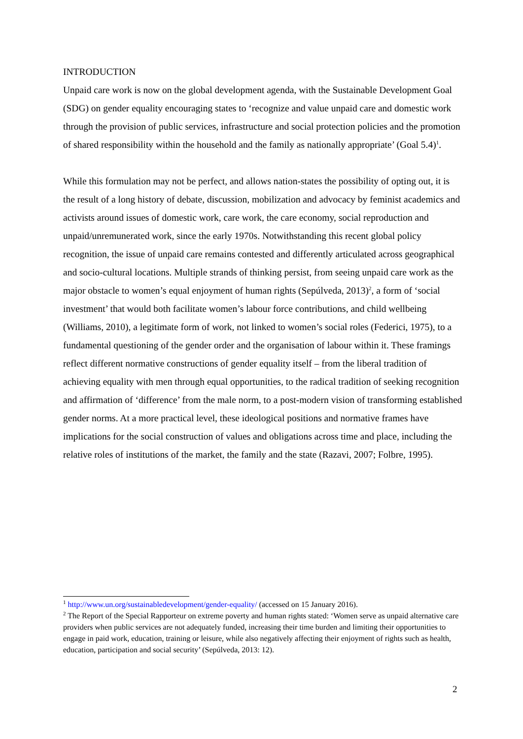INTRODUCTION
Unpaid care work is now on the global development agenda, with the Sustainable Development Goal (SDG) on gender equality encouraging states to ‘recognize and value unpaid care and domestic work through the provision of public services, infrastructure and social protection policies and the promotion of shared responsibility within the household and the family as nationally appropriate’ (Goal 5.4)<sup>1</sup>.
While this formulation may not be perfect, and allows nation-states the possibility of opting out, it is the result of a long history of debate, discussion, mobilization and advocacy by feminist academics and activists around issues of domestic work, care work, the care economy, social reproduction and unpaid/unremunerated work, since the early 1970s. Notwithstanding this recent global policy recognition, the issue of unpaid care remains contested and differently articulated across geographical and socio-cultural locations. Multiple strands of thinking persist, from seeing unpaid care work as the major obstacle to women’s equal enjoyment of human rights (Sepúlveda, 2013)<sup>2</sup>, a form of ‘social investment’ that would both facilitate women’s labour force contributions, and child wellbeing (Williams, 2010), a legitimate form of work, not linked to women’s social roles (Federici, 1975), to a fundamental questioning of the gender order and the organisation of labour within it. These framings reflect different normative constructions of gender equality itself – from the liberal tradition of achieving equality with men through equal opportunities, to the radical tradition of seeking recognition and affirmation of ‘difference’ from the male norm, to a post-modern vision of transforming established gender norms. At a more practical level, these ideological positions and normative frames have implications for the social construction of values and obligations across time and place, including the relative roles of institutions of the market, the family and the state (Razavi, 2007; Folbre, 1995).
<sup>1</sup> http://www.un.org/sustainabledevelopment/gender-equality/ (accessed on 15 January 2016).
<sup>2</sup> The Report of the Special Rapporteur on extreme poverty and human rights stated: ‘Women serve as unpaid alternative care providers when public services are not adequately funded, increasing their time burden and limiting their opportunities to engage in paid work, education, training or leisure, while also negatively affecting their enjoyment of rights such as health, education, participation and social security’ (Sepúlveda, 2013: 12).
2